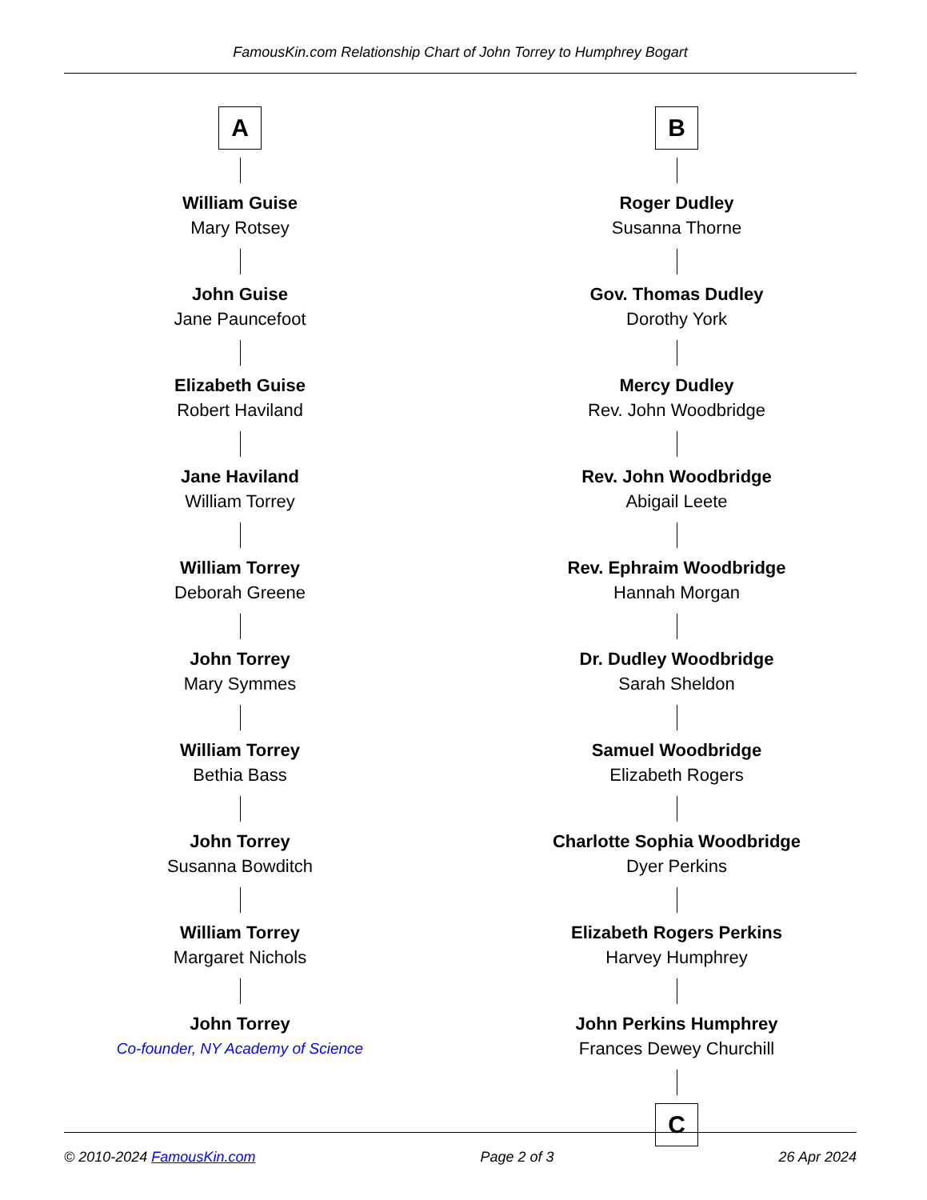FamousKin.com Relationship Chart of John Torrey to Humphrey Bogart
A
William Guise
Mary Rotsey
John Guise
Jane Pauncefoot
Elizabeth Guise
Robert Haviland
Jane Haviland
William Torrey
William Torrey
Deborah Greene
John Torrey
Mary Symmes
William Torrey
Bethia Bass
John Torrey
Susanna Bowditch
William Torrey
Margaret Nichols
John Torrey
Co-founder, NY Academy of Science
B
Roger Dudley
Susanna Thorne
Gov. Thomas Dudley
Dorothy York
Mercy Dudley
Rev. John Woodbridge
Rev. John Woodbridge
Abigail Leete
Rev. Ephraim Woodbridge
Hannah Morgan
Dr. Dudley Woodbridge
Sarah Sheldon
Samuel Woodbridge
Elizabeth Rogers
Charlotte Sophia Woodbridge
Dyer Perkins
Elizabeth Rogers Perkins
Harvey Humphrey
John Perkins Humphrey
Frances Dewey Churchill
C
© 2010-2024 FamousKin.com Page 2 of 3 26 Apr 2024